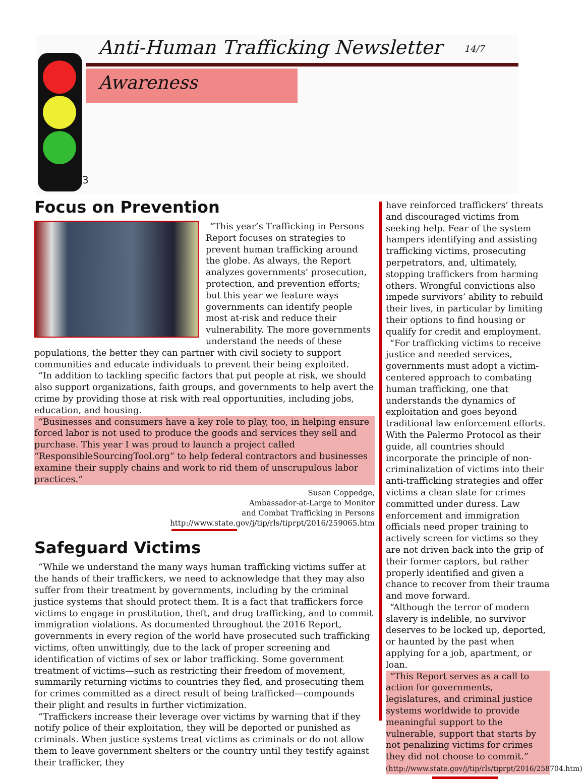Anti-Human Trafficking Newsletter
14/7
Awareness
3
Focus on Prevention
“This year’s Trafficking in Persons Report focuses on strategies to prevent human trafficking around the globe. As always, the Report analyzes governments’ prosecution, protection, and prevention efforts; but this year we feature ways governments can identify people most at-risk and reduce their vulnerability. The more governments understand the needs of these populations, the better they can partner with civil society to support communities and educate individuals to prevent their being exploited.
“In addition to tackling specific factors that put people at risk, we should also support organizations, faith groups, and governments to help avert the crime by providing those at risk with real opportunities, including jobs, education, and housing.
“Businesses and consumers have a key role to play, too, in helping ensure forced labor is not used to produce the goods and services they sell and purchase. This year I was proud to launch a project called “ResponsibleSourcingTool.org” to help federal contractors and businesses examine their supply chains and work to rid them of unscrupulous labor practices.”
Susan Coppedge,
Ambassador-at-Large to Monitor
and Combat Trafficking in Persons
http://www.state.gov/j/tip/rls/tiprpt/2016/259065.htm
Safeguard Victims
“While we understand the many ways human trafficking victims suffer at the hands of their traffickers, we need to acknowledge that they may also suffer from their treatment by governments, including by the criminal justice systems that should protect them. It is a fact that traffickers force victims to engage in prostitution, theft, and drug trafficking, and to commit immigration violations. As documented throughout the 2016 Report, governments in every region of the world have prosecuted such trafficking victims, often unwittingly, due to the lack of proper screening and identification of victims of sex or labor trafficking. Some government treatment of victims—such as restricting their freedom of movement, summarily returning victims to countries they fled, and prosecuting them for crimes committed as a direct result of being trafficked—compounds their plight and results in further victimization.
“Traffickers increase their leverage over victims by warning that if they notify police of their exploitation, they will be deported or punished as criminals. When justice systems treat victims as criminals or do not allow them to leave government shelters or the country until they testify against their trafficker, they
have reinforced traffickers’ threats and discouraged victims from seeking help. Fear of the system hampers identifying and assisting trafficking victims, prosecuting perpetrators, and, ultimately, stopping traffickers from harming others. Wrongful convictions also impede survivors’ ability to rebuild their lives, in particular by limiting their options to find housing or qualify for credit and employment.
“For trafficking victims to receive justice and needed services, governments must adopt a victim-centered approach to combating human trafficking, one that understands the dynamics of exploitation and goes beyond traditional law enforcement efforts. With the Palermo Protocol as their guide, all countries should incorporate the principle of non-criminalization of victims into their anti-trafficking strategies and offer victims a clean slate for crimes committed under duress. Law enforcement and immigration officials need proper training to actively screen for victims so they are not driven back into the grip of their former captors, but rather properly identified and given a chance to recover from their trauma and move forward.
“Although the terror of modern slavery is indelible, no survivor deserves to be locked up, deported, or haunted by the past when applying for a job, apartment, or loan.
“This Report serves as a call to action for governments, legislatures, and criminal justice systems worldwide to provide meaningful support to the vulnerable, support that starts by not penalizing victims for crimes they did not choose to commit.” (http://www.state.gov/j/tip/rls/tiprpt/2016/258704.htm)